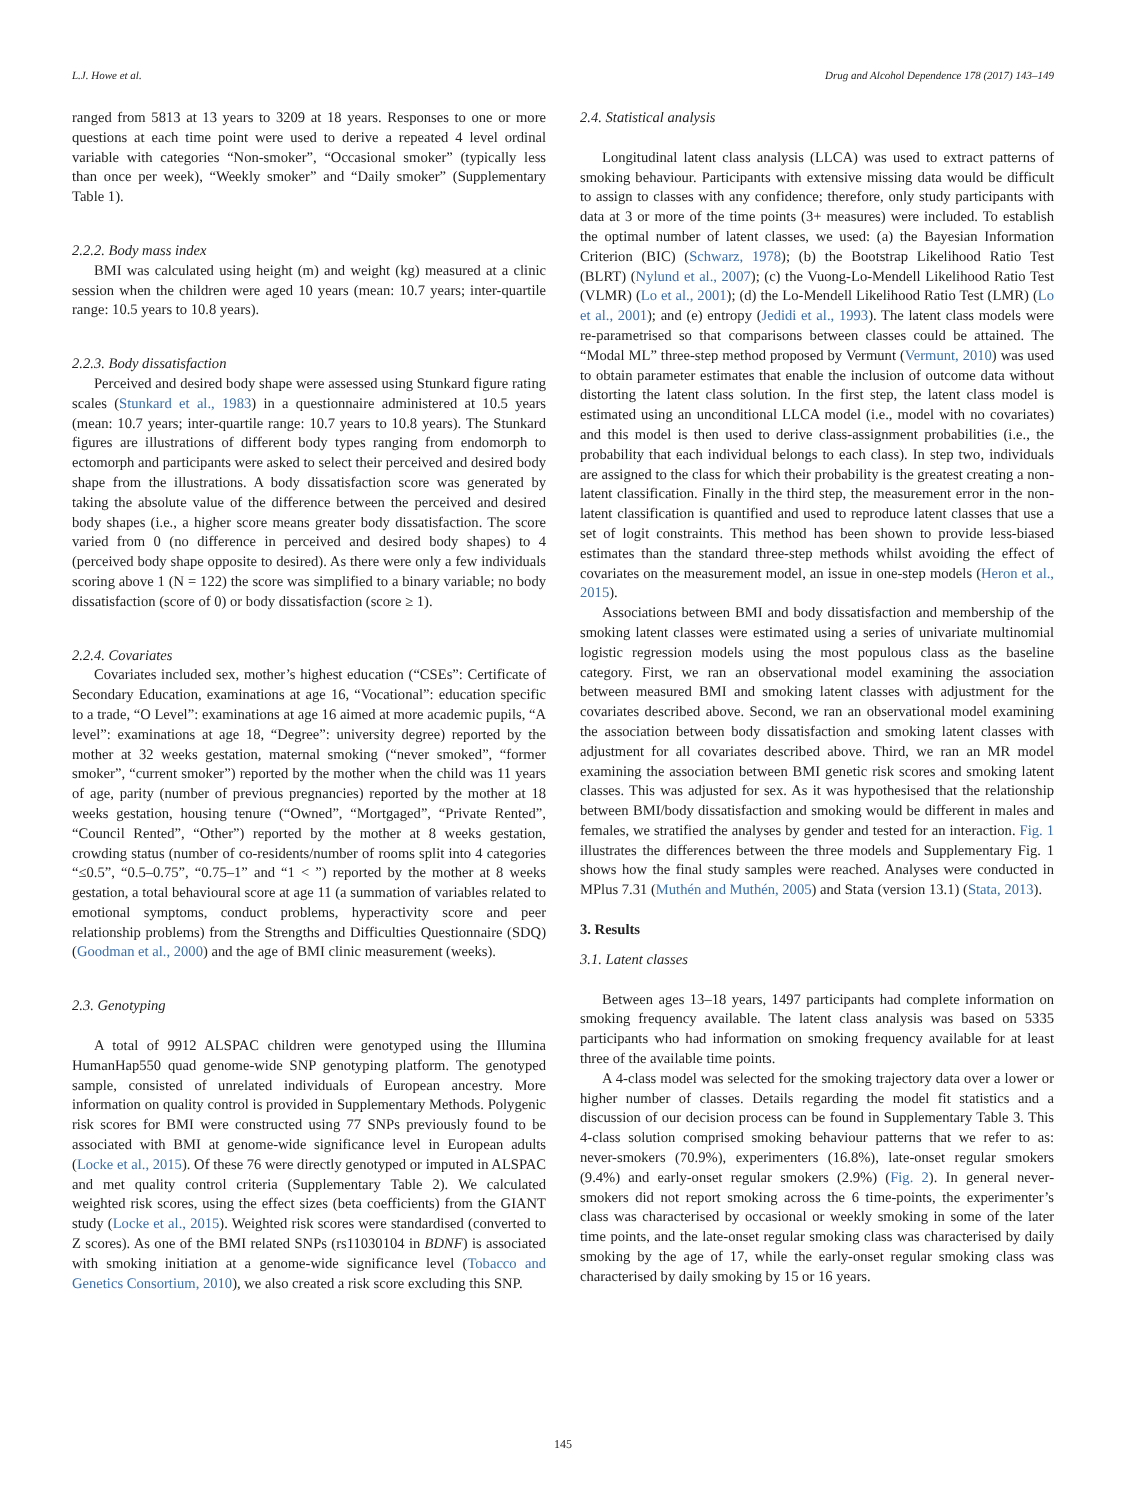L.J. Howe et al. Drug and Alcohol Dependence 178 (2017) 143–149
ranged from 5813 at 13 years to 3209 at 18 years. Responses to one or more questions at each time point were used to derive a repeated 4 level ordinal variable with categories “Non-smoker”, “Occasional smoker” (typically less than once per week), “Weekly smoker” and “Daily smoker” (Supplementary Table 1).
2.2.2. Body mass index
BMI was calculated using height (m) and weight (kg) measured at a clinic session when the children were aged 10 years (mean: 10.7 years; inter-quartile range: 10.5 years to 10.8 years).
2.2.3. Body dissatisfaction
Perceived and desired body shape were assessed using Stunkard figure rating scales (Stunkard et al., 1983) in a questionnaire administered at 10.5 years (mean: 10.7 years; inter-quartile range: 10.7 years to 10.8 years). The Stunkard figures are illustrations of different body types ranging from endomorph to ectomorph and participants were asked to select their perceived and desired body shape from the illustrations. A body dissatisfaction score was generated by taking the absolute value of the difference between the perceived and desired body shapes (i.e., a higher score means greater body dissatisfaction. The score varied from 0 (no difference in perceived and desired body shapes) to 4 (perceived body shape opposite to desired). As there were only a few individuals scoring above 1 (N = 122) the score was simplified to a binary variable; no body dissatisfaction (score of 0) or body dissatisfaction (score ≥ 1).
2.2.4. Covariates
Covariates included sex, mother’s highest education (“CSEs”: Certificate of Secondary Education, examinations at age 16, “Vocational”: education specific to a trade, “O Level”: examinations at age 16 aimed at more academic pupils, “A level”: examinations at age 18, “Degree”: university degree) reported by the mother at 32 weeks gestation, maternal smoking (“never smoked”, “former smoker”, “current smoker”) reported by the mother when the child was 11 years of age, parity (number of previous pregnancies) reported by the mother at 18 weeks gestation, housing tenure (“Owned”, “Mortgaged”, “Private Rented”, “Council Rented”, “Other”) reported by the mother at 8 weeks gestation, crowding status (number of co-residents/number of rooms split into 4 categories “≤0.5”, “0.5–0.75”, “0.75–1” and “1 < ”) reported by the mother at 8 weeks gestation, a total behavioural score at age 11 (a summation of variables related to emotional symptoms, conduct problems, hyperactivity score and peer relationship problems) from the Strengths and Difficulties Questionnaire (SDQ) (Goodman et al., 2000) and the age of BMI clinic measurement (weeks).
2.3. Genotyping
A total of 9912 ALSPAC children were genotyped using the Illumina HumanHap550 quad genome-wide SNP genotyping platform. The genotyped sample, consisted of unrelated individuals of European ancestry. More information on quality control is provided in Supplementary Methods. Polygenic risk scores for BMI were constructed using 77 SNPs previously found to be associated with BMI at genome-wide significance level in European adults (Locke et al., 2015). Of these 76 were directly genotyped or imputed in ALSPAC and met quality control criteria (Supplementary Table 2). We calculated weighted risk scores, using the effect sizes (beta coefficients) from the GIANT study (Locke et al., 2015). Weighted risk scores were standardised (converted to Z scores). As one of the BMI related SNPs (rs11030104 in BDNF) is associated with smoking initiation at a genome-wide significance level (Tobacco and Genetics Consortium, 2010), we also created a risk score excluding this SNP.
2.4. Statistical analysis
Longitudinal latent class analysis (LLCA) was used to extract patterns of smoking behaviour. Participants with extensive missing data would be difficult to assign to classes with any confidence; therefore, only study participants with data at 3 or more of the time points (3+ measures) were included. To establish the optimal number of latent classes, we used: (a) the Bayesian Information Criterion (BIC) (Schwarz, 1978); (b) the Bootstrap Likelihood Ratio Test (BLRT) (Nylund et al., 2007); (c) the Vuong-Lo-Mendell Likelihood Ratio Test (VLMR) (Lo et al., 2001); (d) the Lo-Mendell Likelihood Ratio Test (LMR) (Lo et al., 2001); and (e) entropy (Jedidi et al., 1993). The latent class models were re-parametrised so that comparisons between classes could be attained. The “Modal ML” three-step method proposed by Vermunt (Vermunt, 2010) was used to obtain parameter estimates that enable the inclusion of outcome data without distorting the latent class solution. In the first step, the latent class model is estimated using an unconditional LLCA model (i.e., model with no covariates) and this model is then used to derive class-assignment probabilities (i.e., the probability that each individual belongs to each class). In step two, individuals are assigned to the class for which their probability is the greatest creating a non-latent classification. Finally in the third step, the measurement error in the non-latent classification is quantified and used to reproduce latent classes that use a set of logit constraints. This method has been shown to provide less-biased estimates than the standard three-step methods whilst avoiding the effect of covariates on the measurement model, an issue in one-step models (Heron et al., 2015).
Associations between BMI and body dissatisfaction and membership of the smoking latent classes were estimated using a series of univariate multinomial logistic regression models using the most populous class as the baseline category. First, we ran an observational model examining the association between measured BMI and smoking latent classes with adjustment for the covariates described above. Second, we ran an observational model examining the association between body dissatisfaction and smoking latent classes with adjustment for all covariates described above. Third, we ran an MR model examining the association between BMI genetic risk scores and smoking latent classes. This was adjusted for sex. As it was hypothesised that the relationship between BMI/body dissatisfaction and smoking would be different in males and females, we stratified the analyses by gender and tested for an interaction. Fig. 1 illustrates the differences between the three models and Supplementary Fig. 1 shows how the final study samples were reached. Analyses were conducted in MPlus 7.31 (Muthén and Muthén, 2005) and Stata (version 13.1) (Stata, 2013).
3. Results
3.1. Latent classes
Between ages 13–18 years, 1497 participants had complete information on smoking frequency available. The latent class analysis was based on 5335 participants who had information on smoking frequency available for at least three of the available time points.
A 4-class model was selected for the smoking trajectory data over a lower or higher number of classes. Details regarding the model fit statistics and a discussion of our decision process can be found in Supplementary Table 3. This 4-class solution comprised smoking behaviour patterns that we refer to as: never-smokers (70.9%), experimenters (16.8%), late-onset regular smokers (9.4%) and early-onset regular smokers (2.9%) (Fig. 2). In general never-smokers did not report smoking across the 6 time-points, the experimenter’s class was characterised by occasional or weekly smoking in some of the later time points, and the late-onset regular smoking class was characterised by daily smoking by the age of 17, while the early-onset regular smoking class was characterised by daily smoking by 15 or 16 years.
145